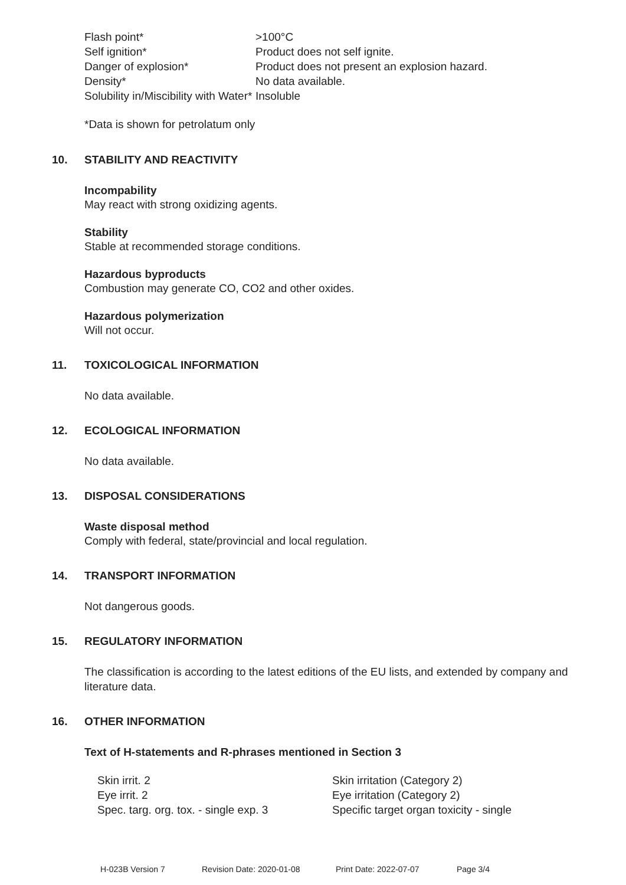| Flash point* | >100°C |
| Self ignition* | Product does not self ignite. |
| Danger of explosion* | Product does not present an explosion hazard. |
| Density* | No data available. |
| Solubility in/Miscibility with Water* | Insoluble |
*Data is shown for petrolatum only
10. STABILITY AND REACTIVITY
Incompability
May react with strong oxidizing agents.
Stability
Stable at recommended storage conditions.
Hazardous byproducts
Combustion may generate CO, CO2 and other oxides.
Hazardous polymerization
Will not occur.
11. TOXICOLOGICAL INFORMATION
No data available.
12. ECOLOGICAL INFORMATION
No data available.
13. DISPOSAL CONSIDERATIONS
Waste disposal method
Comply with federal, state/provincial and local regulation.
14. TRANSPORT INFORMATION
Not dangerous goods.
15. REGULATORY INFORMATION
The classification is according to the latest editions of the EU lists, and extended by company and literature data.
16. OTHER INFORMATION
Text of H-statements and R-phrases mentioned in Section 3
| Skin irrit. 2 | Skin irritation (Category 2) |
| Eye irrit. 2 | Eye irritation (Category 2) |
| Spec. targ. org. tox. - single exp. 3 | Specific target organ toxicity - single |
H-023B Version 7 Revision Date: 2020-01-08 Print Date: 2022-07-07 Page 3/4